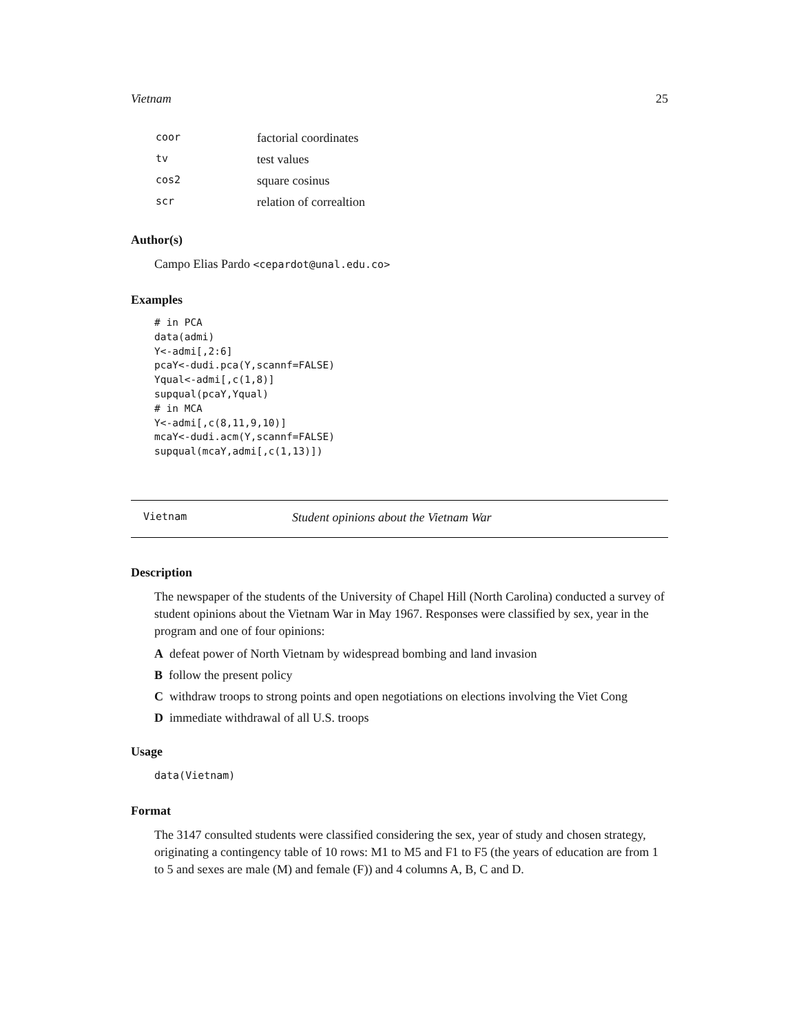Vietnam 25
| coor | factorial coordinates |
| tv | test values |
| cos2 | square cosinus |
| scr | relation of correaltion |
Author(s)
Campo Elias Pardo <cepardot@unal.edu.co>
Examples
# in PCA
data(admi)
Y<-admi[,2:6]
pcaY<-dudi.pca(Y,scannf=FALSE)
Yqual<-admi[,c(1,8)]
supqual(pcaY,Yqual)
# in MCA
Y<-admi[,c(8,11,9,10)]
mcaY<-dudi.acm(Y,scannf=FALSE)
supqual(mcaY,admi[,c(1,13)])
Vietnam Student opinions about the Vietnam War
Description
The newspaper of the students of the University of Chapel Hill (North Carolina) conducted a survey of student opinions about the Vietnam War in May 1967. Responses were classified by sex, year in the program and one of four opinions:
A defeat power of North Vietnam by widespread bombing and land invasion
B follow the present policy
C withdraw troops to strong points and open negotiations on elections involving the Viet Cong
D immediate withdrawal of all U.S. troops
Usage
data(Vietnam)
Format
The 3147 consulted students were classified considering the sex, year of study and chosen strategy, originating a contingency table of 10 rows: M1 to M5 and F1 to F5 (the years of education are from 1 to 5 and sexes are male (M) and female (F)) and 4 columns A, B, C and D.